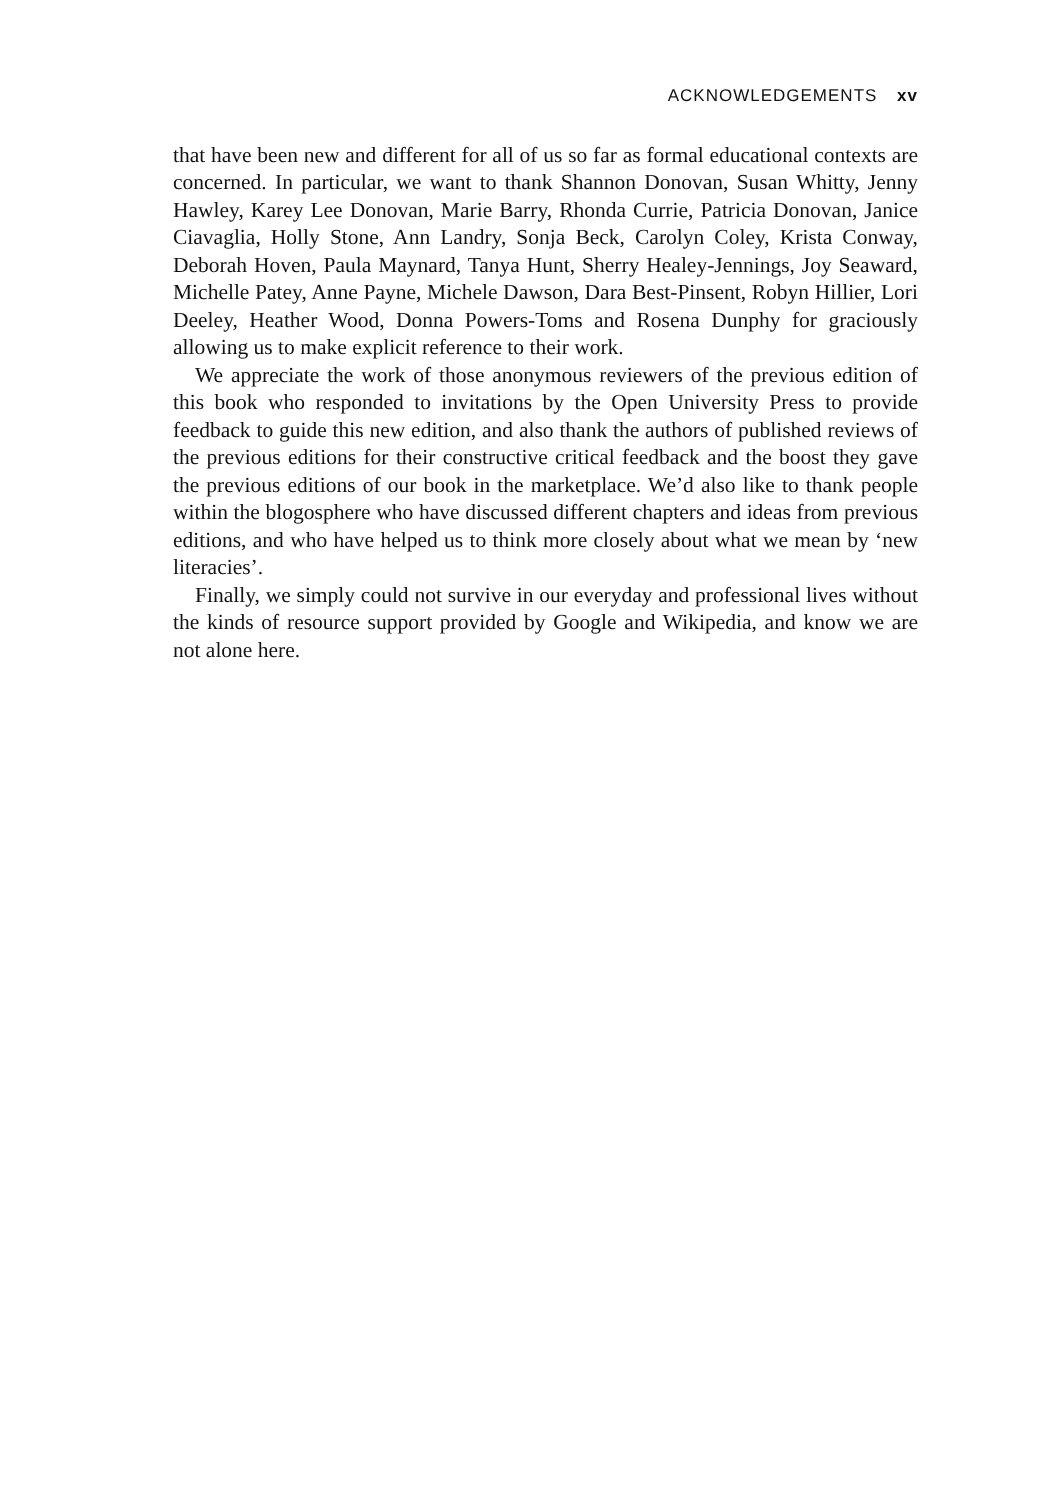ACKNOWLEDGEMENTS xv
that have been new and different for all of us so far as formal educational contexts are concerned. In particular, we want to thank Shannon Donovan, Susan Whitty, Jenny Hawley, Karey Lee Donovan, Marie Barry, Rhonda Currie, Patricia Donovan, Janice Ciavaglia, Holly Stone, Ann Landry, Sonja Beck, Carolyn Coley, Krista Conway, Deborah Hoven, Paula Maynard, Tanya Hunt, Sherry Healey-Jennings, Joy Seaward, Michelle Patey, Anne Payne, Michele Dawson, Dara Best-Pinsent, Robyn Hillier, Lori Deeley, Heather Wood, Donna Powers-Toms and Rosena Dunphy for graciously allowing us to make explicit reference to their work.
We appreciate the work of those anonymous reviewers of the previous edition of this book who responded to invitations by the Open University Press to provide feedback to guide this new edition, and also thank the authors of published reviews of the previous editions for their constructive critical feedback and the boost they gave the previous editions of our book in the marketplace. We’d also like to thank people within the blogosphere who have discussed different chapters and ideas from previous editions, and who have helped us to think more closely about what we mean by ‘new literacies’.
Finally, we simply could not survive in our everyday and professional lives without the kinds of resource support provided by Google and Wikipedia, and know we are not alone here.